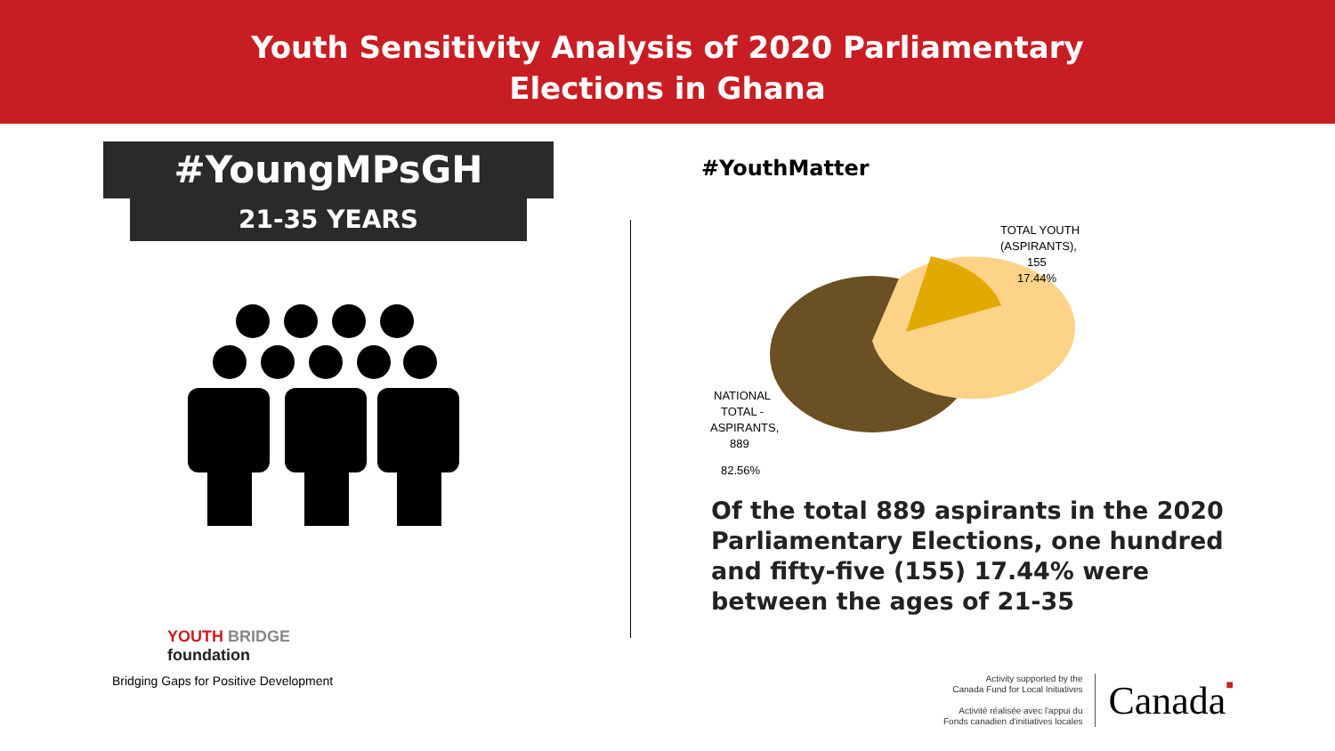Youth Sensitivity Analysis of 2020 Parliamentary
Elections in Ghana
#YoungMPsGH
21-35 YEARS
#YouthMatter
TOTAL YOUTH
(ASPIRANTS),
155
17.44%
NATIONAL
TOTAL -
ASPIRANTS,
889
82.56%
Of the total 889 aspirants in the 2020 Parliamentary Elections, one hundred and fifty-five (155) 17.44% were between the ages of 21-35
YOUTH BRIDGE
foundation
Bridging Gaps for Positive Development
Activity supported by the
Canada Fund for Local Initiatives
Activité réalisée avec l'appui du
Fonds canadien d'initiatives locales
Canada■